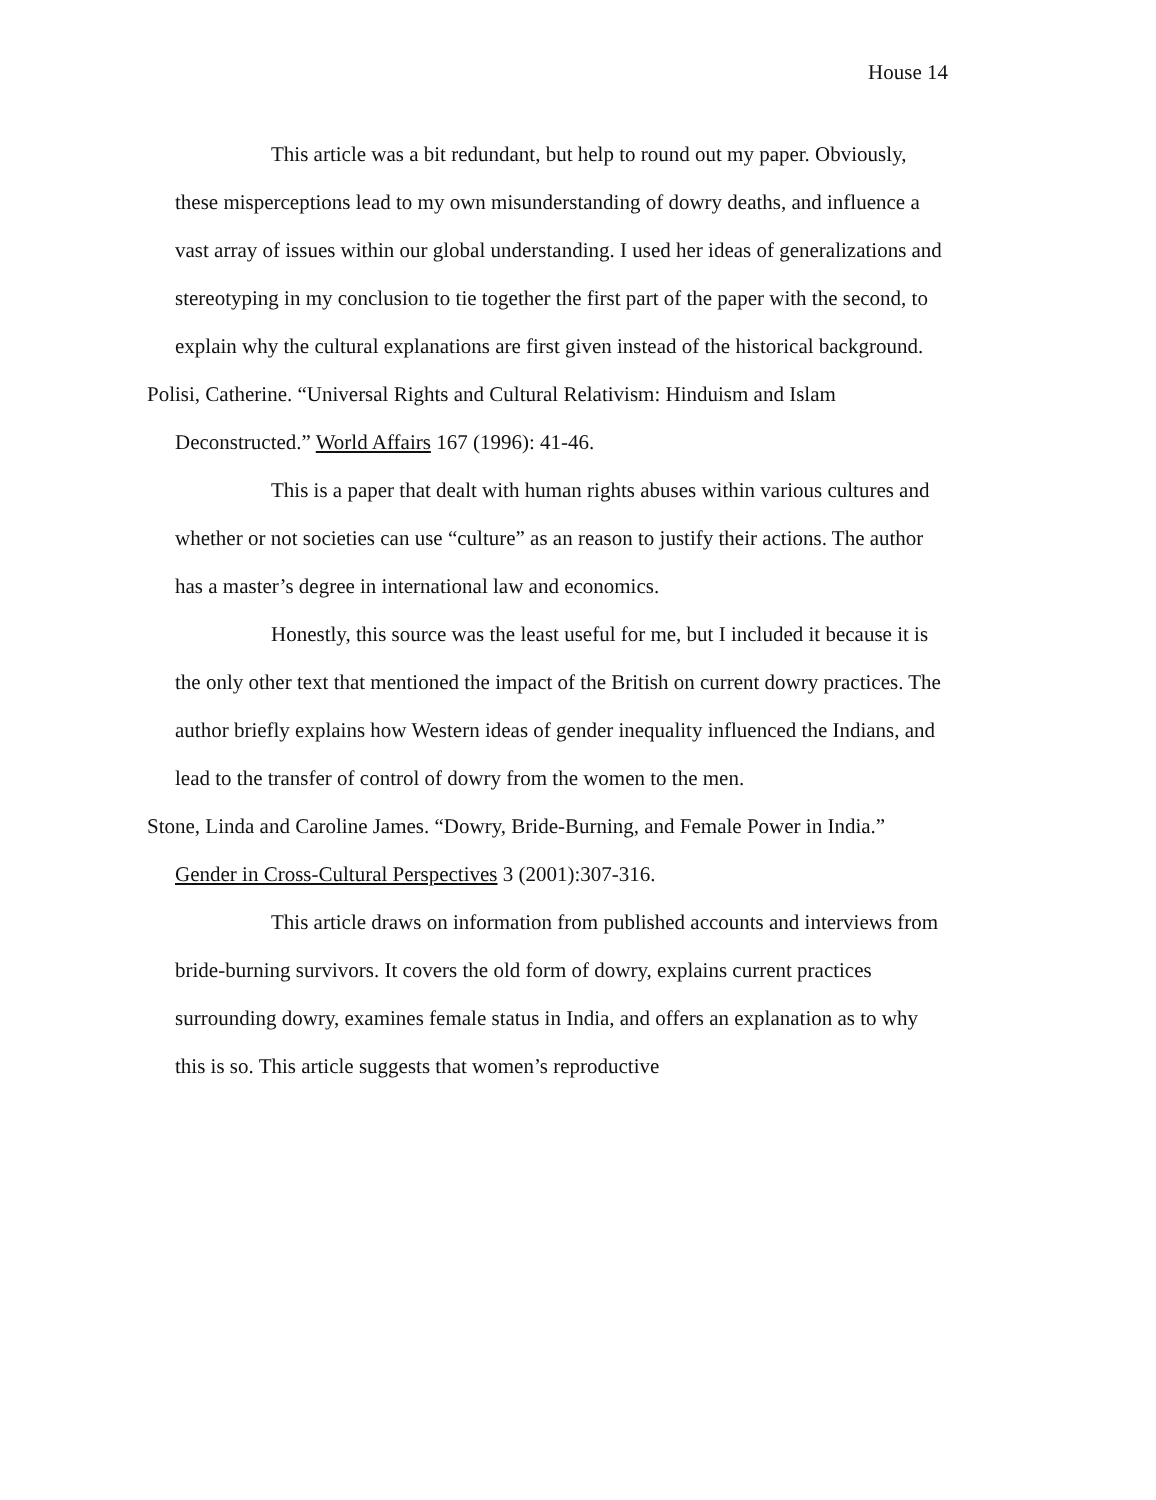House 14
This article was a bit redundant, but help to round out my paper. Obviously, these misperceptions lead to my own misunderstanding of dowry deaths, and influence a vast array of issues within our global understanding. I used her ideas of generalizations and stereotyping in my conclusion to tie together the first part of the paper with the second, to explain why the cultural explanations are first given instead of the historical background.
Polisi, Catherine. “Universal Rights and Cultural Relativism: Hinduism and Islam Deconstructed.” World Affairs 167 (1996): 41-46.
This is a paper that dealt with human rights abuses within various cultures and whether or not societies can use “culture” as an reason to justify their actions. The author has a master’s degree in international law and economics.
Honestly, this source was the least useful for me, but I included it because it is the only other text that mentioned the impact of the British on current dowry practices. The author briefly explains how Western ideas of gender inequality influenced the Indians, and lead to the transfer of control of dowry from the women to the men.
Stone, Linda and Caroline James. “Dowry, Bride-Burning, and Female Power in India.” Gender in Cross-Cultural Perspectives 3 (2001):307-316.
This article draws on information from published accounts and interviews from bride-burning survivors. It covers the old form of dowry, explains current practices surrounding dowry, examines female status in India, and offers an explanation as to why this is so. This article suggests that women’s reproductive